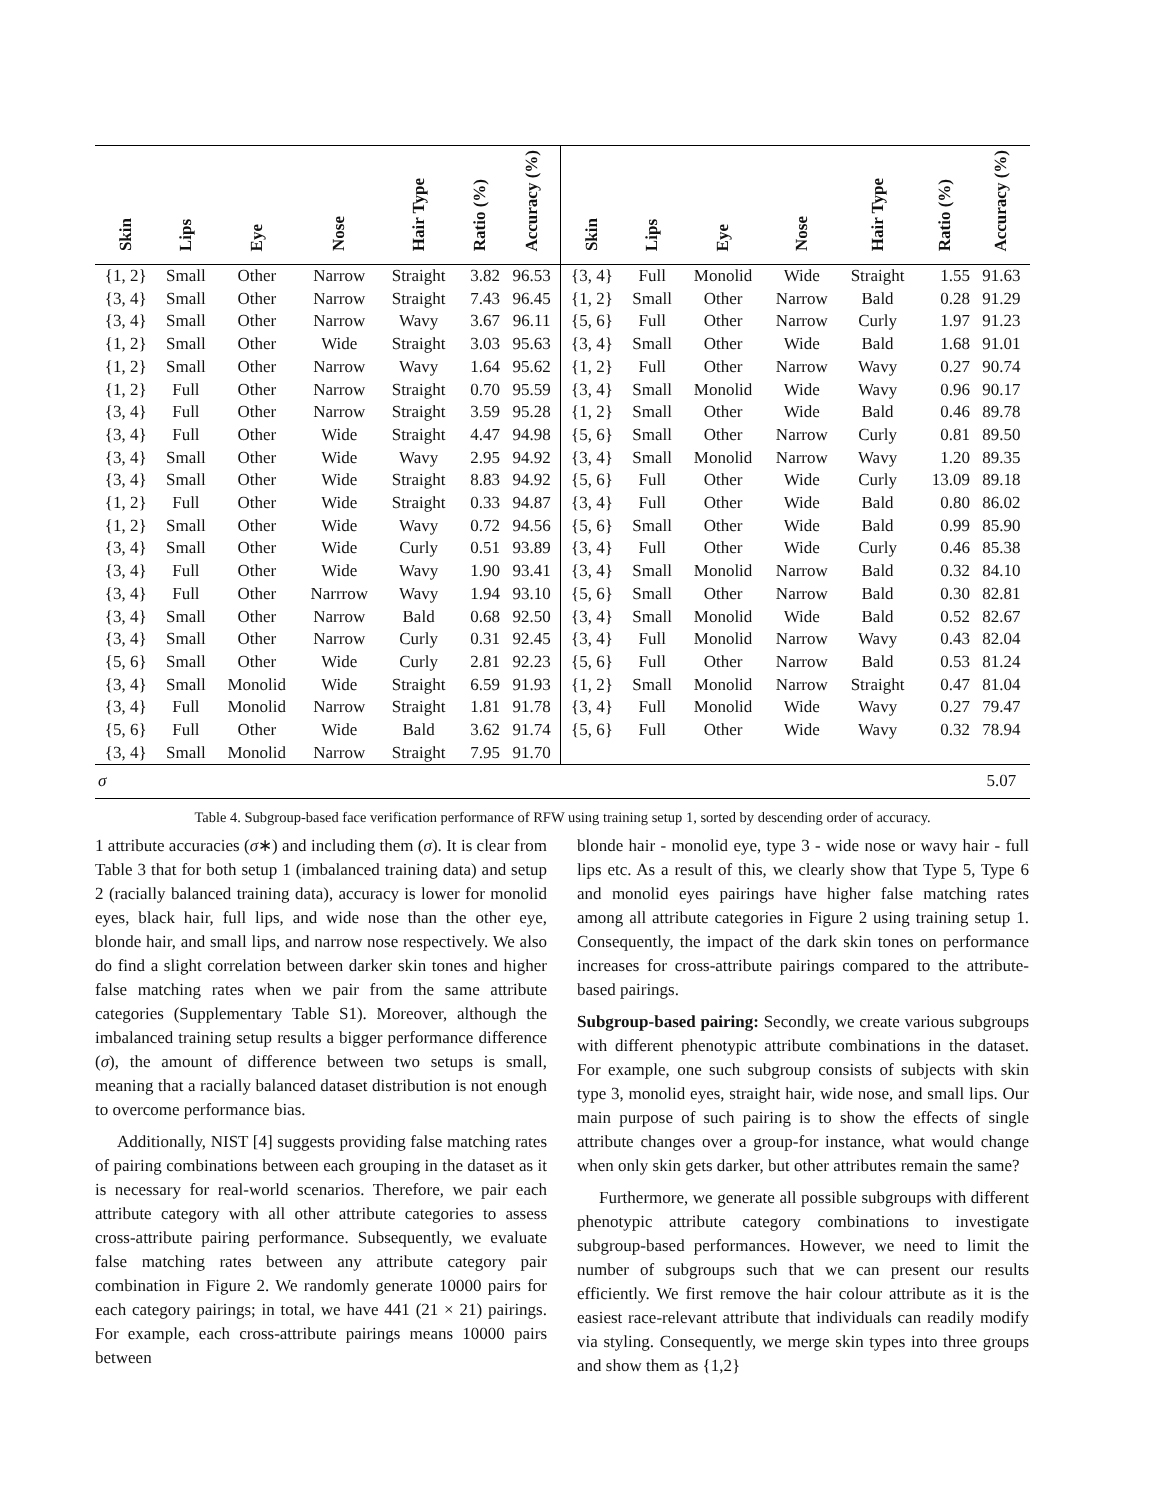| Skin | Lips | Eye | Nose | Hair Type | Ratio (%) | Accuracy (%) | Skin | Lips | Eye | Nose | Hair Type | Ratio (%) | Accuracy (%) |
| --- | --- | --- | --- | --- | --- | --- | --- | --- | --- | --- | --- | --- | --- |
| {1, 2} | Small | Other | Narrow | Straight | 3.82 | 96.53 | {3, 4} | Full | Monolid | Wide | Straight | 1.55 | 91.63 |
| {3, 4} | Small | Other | Narrow | Straight | 7.43 | 96.45 | {1, 2} | Small | Other | Narrow | Bald | 0.28 | 91.29 |
| {3, 4} | Small | Other | Narrow | Wavy | 3.67 | 96.11 | {5, 6} | Full | Other | Narrow | Curly | 1.97 | 91.23 |
| {1, 2} | Small | Other | Wide | Straight | 3.03 | 95.63 | {3, 4} | Small | Other | Wide | Bald | 1.68 | 91.01 |
| {1, 2} | Small | Other | Narrow | Wavy | 1.64 | 95.62 | {1, 2} | Full | Other | Narrow | Wavy | 0.27 | 90.74 |
| {1, 2} | Full | Other | Narrow | Straight | 0.70 | 95.59 | {3, 4} | Small | Monolid | Wide | Wavy | 0.96 | 90.17 |
| {3, 4} | Full | Other | Narrow | Straight | 3.59 | 95.28 | {1, 2} | Small | Other | Wide | Bald | 0.46 | 89.78 |
| {3, 4} | Full | Other | Wide | Straight | 4.47 | 94.98 | {5, 6} | Small | Other | Narrow | Curly | 0.81 | 89.50 |
| {3, 4} | Small | Other | Wide | Wavy | 2.95 | 94.92 | {3, 4} | Small | Monolid | Narrow | Wavy | 1.20 | 89.35 |
| {3, 4} | Small | Other | Wide | Straight | 8.83 | 94.92 | {5, 6} | Full | Other | Wide | Curly | 13.09 | 89.18 |
| {1, 2} | Full | Other | Wide | Straight | 0.33 | 94.87 | {3, 4} | Full | Other | Wide | Bald | 0.80 | 86.02 |
| {1, 2} | Small | Other | Wide | Wavy | 0.72 | 94.56 | {5, 6} | Small | Other | Wide | Bald | 0.99 | 85.90 |
| {3, 4} | Small | Other | Wide | Curly | 0.51 | 93.89 | {3, 4} | Full | Other | Wide | Curly | 0.46 | 85.38 |
| {3, 4} | Full | Other | Wide | Wavy | 1.90 | 93.41 | {3, 4} | Small | Monolid | Narrow | Bald | 0.32 | 84.10 |
| {3, 4} | Full | Other | Narrrow | Wavy | 1.94 | 93.10 | {5, 6} | Small | Other | Narrow | Bald | 0.30 | 82.81 |
| {3, 4} | Small | Other | Narrow | Bald | 0.68 | 92.50 | {3, 4} | Small | Monolid | Wide | Bald | 0.52 | 82.67 |
| {3, 4} | Small | Other | Narrow | Curly | 0.31 | 92.45 | {3, 4} | Full | Monolid | Narrow | Wavy | 0.43 | 82.04 |
| {5, 6} | Small | Other | Wide | Curly | 2.81 | 92.23 | {5, 6} | Full | Other | Narrow | Bald | 0.53 | 81.24 |
| {3, 4} | Small | Monolid | Wide | Straight | 6.59 | 91.93 | {1, 2} | Small | Monolid | Narrow | Straight | 0.47 | 81.04 |
| {3, 4} | Full | Monolid | Narrow | Straight | 1.81 | 91.78 | {3, 4} | Full | Monolid | Wide | Wavy | 0.27 | 79.47 |
| {5, 6} | Full | Other | Wide | Bald | 3.62 | 91.74 | {5, 6} | Full | Other | Wide | Wavy | 0.32 | 78.94 |
| {3, 4} | Small | Monolid | Narrow | Straight | 7.95 | 91.70 | | | | | | | |
| σ | | | | | | | | | | | | | 5.07 |
Table 4. Subgroup-based face verification performance of RFW using training setup 1, sorted by descending order of accuracy.
1 attribute accuracies (σ∗) and including them (σ). It is clear from Table 3 that for both setup 1 (imbalanced training data) and setup 2 (racially balanced training data), accuracy is lower for monolid eyes, black hair, full lips, and wide nose than the other eye, blonde hair, and small lips, and narrow nose respectively. We also do find a slight correlation between darker skin tones and higher false matching rates when we pair from the same attribute categories (Supplementary Table S1). Moreover, although the imbalanced training setup results a bigger performance difference (σ), the amount of difference between two setups is small, meaning that a racially balanced dataset distribution is not enough to overcome performance bias.
Additionally, NIST [4] suggests providing false matching rates of pairing combinations between each grouping in the dataset as it is necessary for real-world scenarios. Therefore, we pair each attribute category with all other attribute categories to assess cross-attribute pairing performance. Subsequently, we evaluate false matching rates between any attribute category pair combination in Figure 2. We randomly generate 10000 pairs for each category pairings; in total, we have 441 (21 × 21) pairings. For example, each cross-attribute pairings means 10000 pairs between
blonde hair - monolid eye, type 3 - wide nose or wavy hair - full lips etc. As a result of this, we clearly show that Type 5, Type 6 and monolid eyes pairings have higher false matching rates among all attribute categories in Figure 2 using training setup 1. Consequently, the impact of the dark skin tones on performance increases for cross-attribute pairings compared to the attribute-based pairings.
Subgroup-based pairing: Secondly, we create various subgroups with different phenotypic attribute combinations in the dataset. For example, one such subgroup consists of subjects with skin type 3, monolid eyes, straight hair, wide nose, and small lips. Our main purpose of such pairing is to show the effects of single attribute changes over a group-for instance, what would change when only skin gets darker, but other attributes remain the same?
Furthermore, we generate all possible subgroups with different phenotypic attribute category combinations to investigate subgroup-based performances. However, we need to limit the number of subgroups such that we can present our results efficiently. We first remove the hair colour attribute as it is the easiest race-relevant attribute that individuals can readily modify via styling. Consequently, we merge skin types into three groups and show them as {1,2}